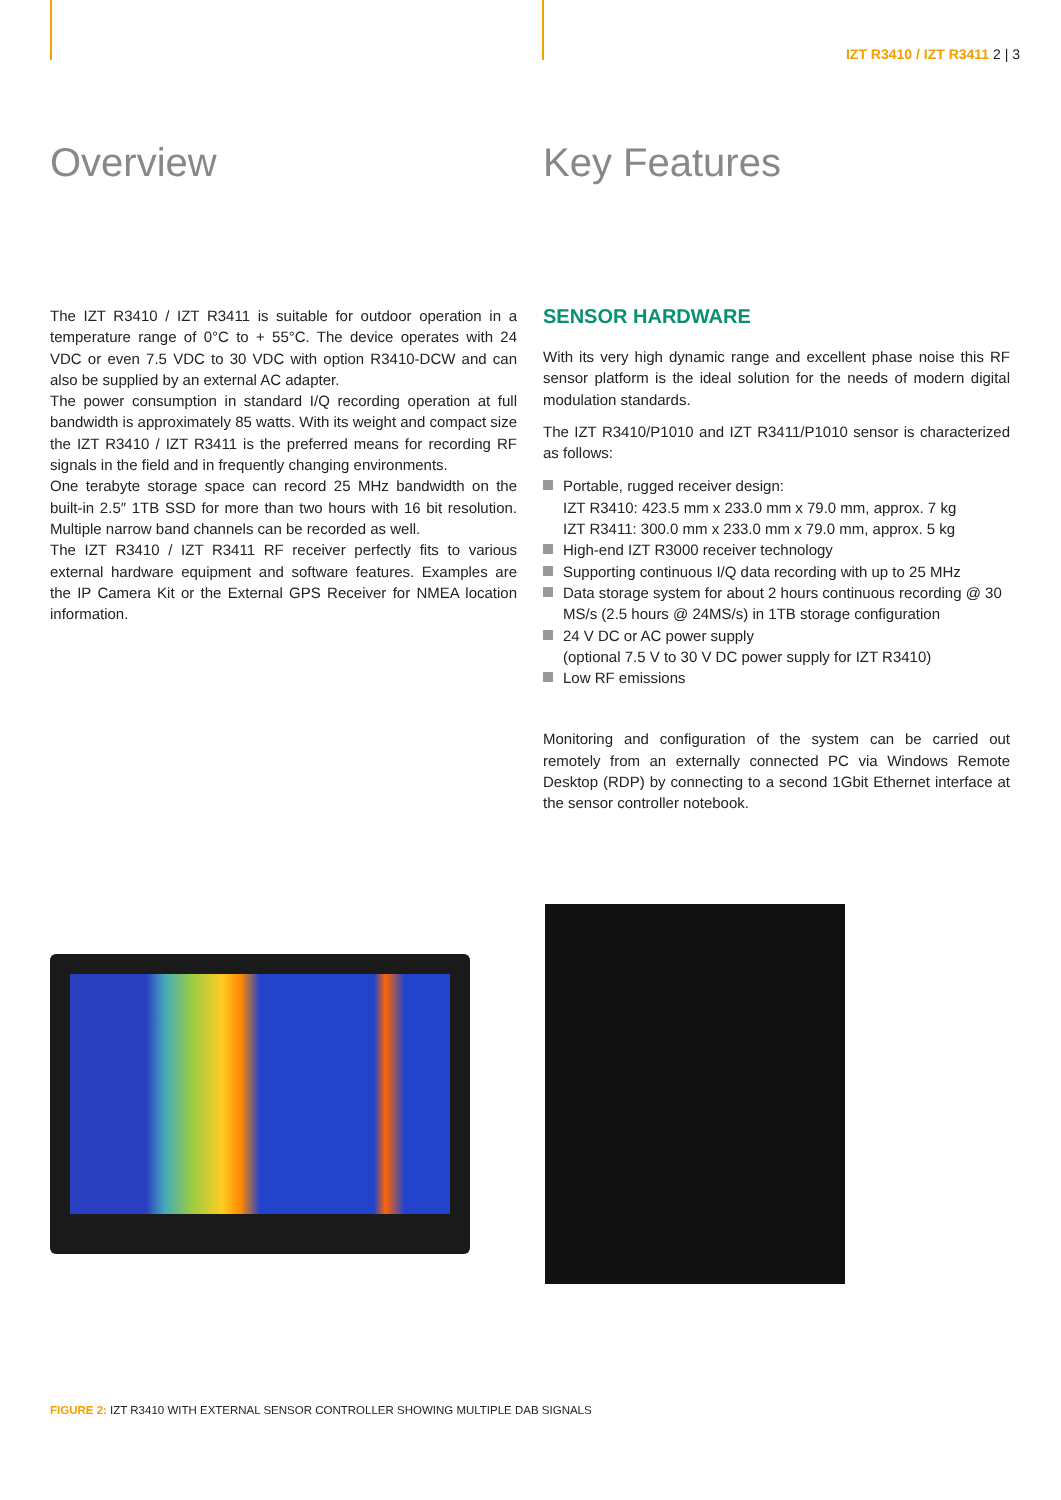IZT R3410 / IZT R3411 2 | 3
Overview
The IZT R3410 / IZT R3411 is suitable for outdoor operation in a temperature range of 0°C to + 55°C. The device operates with 24 VDC or even 7.5 VDC to 30 VDC with option R3410-DCW and can also be supplied by an external AC adapter.
The power consumption in standard I/Q recording operation at full bandwidth is approximately 85 watts. With its weight and compact size the IZT R3410 / IZT R3411 is the preferred means for recording RF signals in the field and in frequently changing environments.
One terabyte storage space can record 25 MHz bandwidth on the built-in 2.5″ 1TB SSD for more than two hours with 16 bit resolution. Multiple narrow band channels can be recorded as well.
The IZT R3410 / IZT R3411 RF receiver perfectly fits to various external hardware equipment and software features. Examples are the IP Camera Kit or the External GPS Receiver for NMEA location information.
Key Features
SENSOR HARDWARE
With its very high dynamic range and excellent phase noise this RF sensor platform is the ideal solution for the needs of modern digital modulation standards.
The IZT R3410/P1010 and IZT R3411/P1010 sensor is characterized as follows:
Portable, rugged receiver design:
IZT R3410: 423.5 mm x 233.0 mm x 79.0 mm, approx. 7 kg
IZT R3411: 300.0 mm x 233.0 mm x 79.0 mm, approx. 5 kg
High-end IZT R3000 receiver technology
Supporting continuous I/Q data recording with up to 25 MHz
Data storage system for about 2 hours continuous recording @ 30 MS/s (2.5 hours @ 24MS/s) in 1TB storage configuration
24 V DC or AC power supply
(optional 7.5 V to 30 V DC power supply for IZT R3410)
Low RF emissions
Monitoring and configuration of the system can be carried out remotely from an externally connected PC via Windows Remote Desktop (RDP) by connecting to a second 1Gbit Ethernet interface at the sensor controller notebook.
FIGURE 2: IZT R3410 WITH EXTERNAL SENSOR CONTROLLER SHOWING MULTIPLE DAB SIGNALS